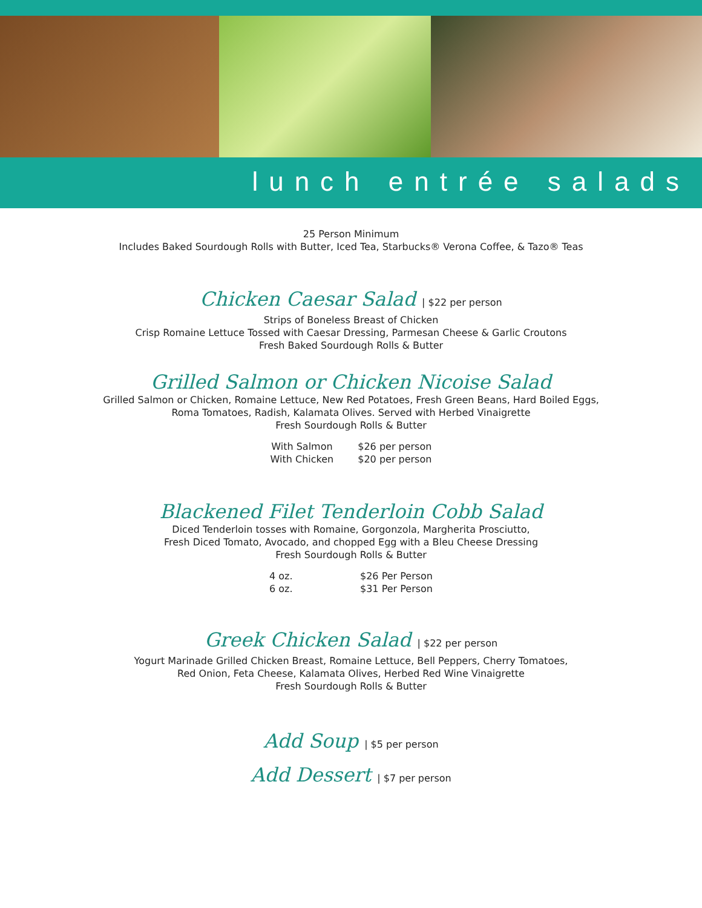lunch entrée salads
25 Person Minimum
Includes Baked Sourdough Rolls with Butter, Iced Tea, Starbucks® Verona Coffee, & Tazo® Teas
Chicken Caesar Salad | $22 per person
Strips of Boneless Breast of Chicken
Crisp Romaine Lettuce Tossed with Caesar Dressing, Parmesan Cheese & Garlic Croutons
Fresh Baked Sourdough Rolls & Butter
Grilled Salmon or Chicken Nicoise Salad
Grilled Salmon or Chicken, Romaine Lettuce, New Red Potatoes, Fresh Green Beans, Hard Boiled Eggs,
Roma Tomatoes, Radish, Kalamata Olives. Served with Herbed Vinaigrette
Fresh Sourdough Rolls & Butter
| With Salmon | $26 per person |
| With Chicken | $20 per person |
Blackened Filet Tenderloin Cobb Salad
Diced Tenderloin tosses with Romaine, Gorgonzola, Margherita Prosciutto,
Fresh Diced Tomato, Avocado, and chopped Egg with a Bleu Cheese Dressing
Fresh Sourdough Rolls & Butter
| 4 oz. | $26 Per Person |
| 6 oz. | $31 Per Person |
Greek Chicken Salad | $22 per person
Yogurt Marinade Grilled Chicken Breast, Romaine Lettuce, Bell Peppers, Cherry Tomatoes,
Red Onion, Feta Cheese, Kalamata Olives, Herbed Red Wine Vinaigrette
Fresh Sourdough Rolls & Butter
Add Soup | $5 per person
Add Dessert | $7 per person